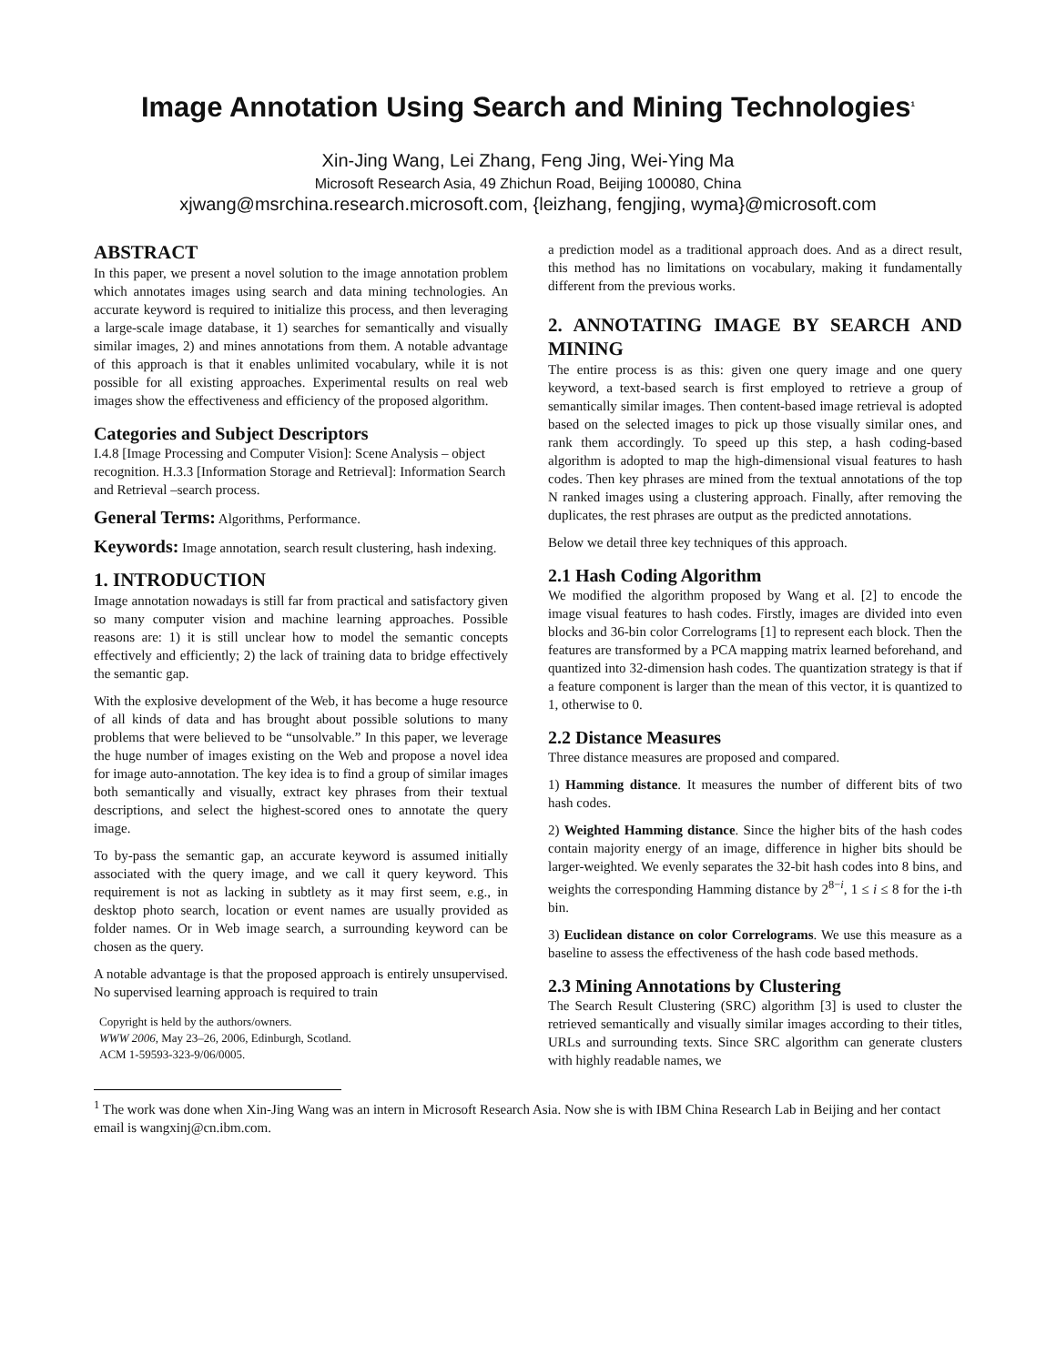Image Annotation Using Search and Mining Technologies<sup>1</sup>
Xin-Jing Wang, Lei Zhang, Feng Jing, Wei-Ying Ma
Microsoft Research Asia, 49 Zhichun Road, Beijing 100080, China
xjwang@msrchina.research.microsoft.com, {leizhang, fengjing, wyma}@microsoft.com
ABSTRACT
In this paper, we present a novel solution to the image annotation problem which annotates images using search and data mining technologies. An accurate keyword is required to initialize this process, and then leveraging a large-scale image database, it 1) searches for semantically and visually similar images, 2) and mines annotations from them. A notable advantage of this approach is that it enables unlimited vocabulary, while it is not possible for all existing approaches. Experimental results on real web images show the effectiveness and efficiency of the proposed algorithm.
Categories and Subject Descriptors
I.4.8 [Image Processing and Computer Vision]: Scene Analysis – object recognition. H.3.3 [Information Storage and Retrieval]: Information Search and Retrieval –search process.
General Terms: Algorithms, Performance.
Keywords: Image annotation, search result clustering, hash indexing.
1. INTRODUCTION
Image annotation nowadays is still far from practical and satisfactory given so many computer vision and machine learning approaches. Possible reasons are: 1) it is still unclear how to model the semantic concepts effectively and efficiently; 2) the lack of training data to bridge effectively the semantic gap.
With the explosive development of the Web, it has become a huge resource of all kinds of data and has brought about possible solutions to many problems that were believed to be “unsolvable.” In this paper, we leverage the huge number of images existing on the Web and propose a novel idea for image auto-annotation. The key idea is to find a group of similar images both semantically and visually, extract key phrases from their textual descriptions, and select the highest-scored ones to annotate the query image.
To by-pass the semantic gap, an accurate keyword is assumed initially associated with the query image, and we call it query keyword. This requirement is not as lacking in subtlety as it may first seem, e.g., in desktop photo search, location or event names are usually provided as folder names. Or in Web image search, a surrounding keyword can be chosen as the query.
A notable advantage is that the proposed approach is entirely unsupervised. No supervised learning approach is required to train
Copyright is held by the authors/owners.
WWW 2006, May 23–26, 2006, Edinburgh, Scotland.
ACM 1-59593-323-9/06/0005.
a prediction model as a traditional approach does. And as a direct result, this method has no limitations on vocabulary, making it fundamentally different from the previous works.
2. ANNOTATING IMAGE BY SEARCH AND MINING
The entire process is as this: given one query image and one query keyword, a text-based search is first employed to retrieve a group of semantically similar images. Then content-based image retrieval is adopted based on the selected images to pick up those visually similar ones, and rank them accordingly. To speed up this step, a hash coding-based algorithm is adopted to map the high-dimensional visual features to hash codes. Then key phrases are mined from the textual annotations of the top N ranked images using a clustering approach. Finally, after removing the duplicates, the rest phrases are output as the predicted annotations.
Below we detail three key techniques of this approach.
2.1 Hash Coding Algorithm
We modified the algorithm proposed by Wang et al. [2] to encode the image visual features to hash codes. Firstly, images are divided into even blocks and 36-bin color Correlograms [1] to represent each block. Then the features are transformed by a PCA mapping matrix learned beforehand, and quantized into 32-dimension hash codes. The quantization strategy is that if a feature component is larger than the mean of this vector, it is quantized to 1, otherwise to 0.
2.2 Distance Measures
Three distance measures are proposed and compared.
1) Hamming distance. It measures the number of different bits of two hash codes.
2) Weighted Hamming distance. Since the higher bits of the hash codes contain majority energy of an image, difference in higher bits should be larger-weighted. We evenly separates the 32-bit hash codes into 8 bins, and weights the corresponding Hamming distance by 2<sup>8−i</sup>, 1 ≤ i ≤ 8 for the i-th bin.
3) Euclidean distance on color Correlograms. We use this measure as a baseline to assess the effectiveness of the hash code based methods.
2.3 Mining Annotations by Clustering
The Search Result Clustering (SRC) algorithm [3] is used to cluster the retrieved semantically and visually similar images according to their titles, URLs and surrounding texts. Since SRC algorithm can generate clusters with highly readable names, we
<sup>1</sup> The work was done when Xin-Jing Wang was an intern in Microsoft Research Asia. Now she is with IBM China Research Lab in Beijing and her contact email is wangxinj@cn.ibm.com.